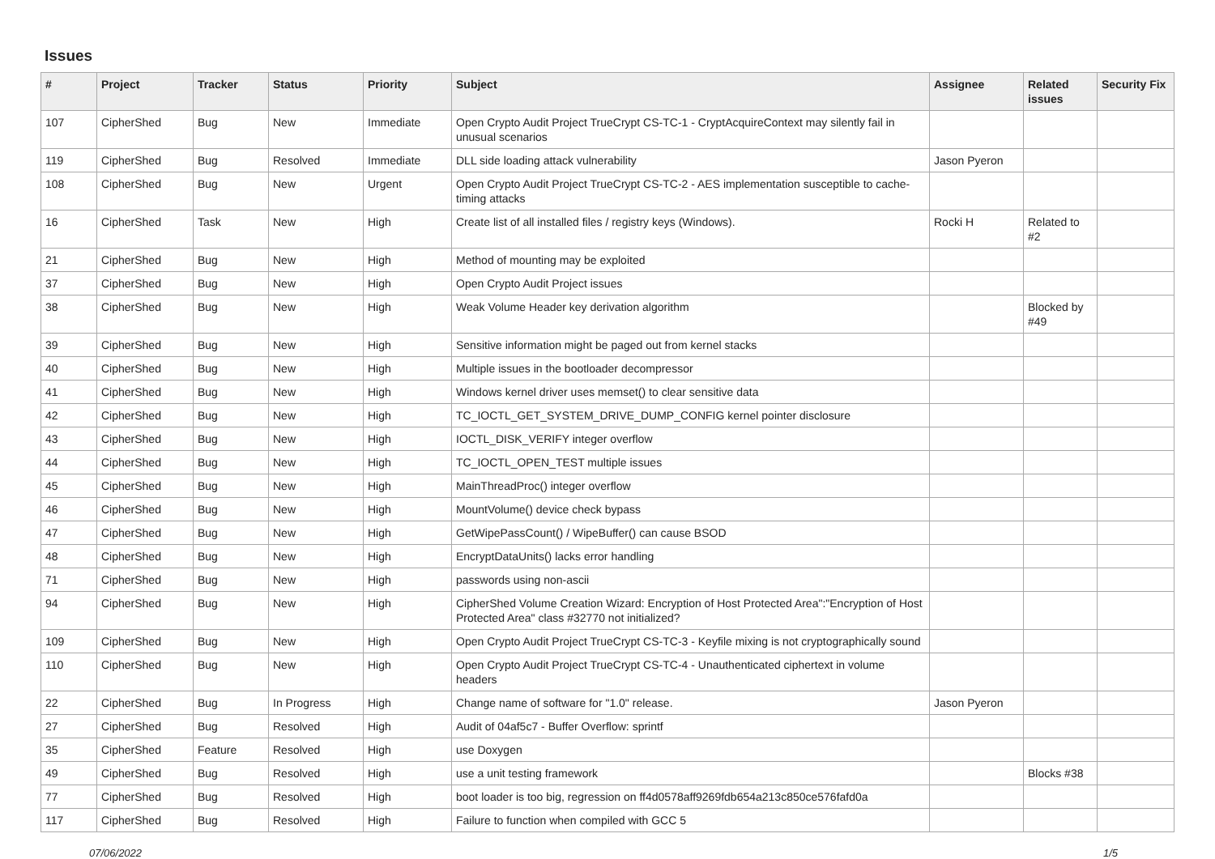Issues
| # | Project | Tracker | Status | Priority | Subject | Assignee | Related issues | Security Fix |
| --- | --- | --- | --- | --- | --- | --- | --- | --- |
| 107 | CipherShed | Bug | New | Immediate | Open Crypto Audit Project TrueCrypt CS-TC-1 - CryptAcquireContext may silently fail in unusual scenarios | | | |
| 119 | CipherShed | Bug | Resolved | Immediate | DLL side loading attack vulnerability | Jason Pyeron | | |
| 108 | CipherShed | Bug | New | Urgent | Open Crypto Audit Project TrueCrypt CS-TC-2 - AES implementation susceptible to cache-timing attacks | | | |
| 16 | CipherShed | Task | New | High | Create list of all installed files / registry keys (Windows). | Rocki H | Related to #2 | |
| 21 | CipherShed | Bug | New | High | Method of mounting may be exploited | | | |
| 37 | CipherShed | Bug | New | High | Open Crypto Audit Project issues | | | |
| 38 | CipherShed | Bug | New | High | Weak Volume Header key derivation algorithm | | Blocked by #49 | |
| 39 | CipherShed | Bug | New | High | Sensitive information might be paged out from kernel stacks | | | |
| 40 | CipherShed | Bug | New | High | Multiple issues in the bootloader decompressor | | | |
| 41 | CipherShed | Bug | New | High | Windows kernel driver uses memset() to clear sensitive data | | | |
| 42 | CipherShed | Bug | New | High | TC_IOCTL_GET_SYSTEM_DRIVE_DUMP_CONFIG kernel pointer disclosure | | | |
| 43 | CipherShed | Bug | New | High | IOCTL_DISK_VERIFY integer overflow | | | |
| 44 | CipherShed | Bug | New | High | TC_IOCTL_OPEN_TEST multiple issues | | | |
| 45 | CipherShed | Bug | New | High | MainThreadProc() integer overflow | | | |
| 46 | CipherShed | Bug | New | High | MountVolume() device check bypass | | | |
| 47 | CipherShed | Bug | New | High | GetWipePassCount() / WipeBuffer() can cause BSOD | | | |
| 48 | CipherShed | Bug | New | High | EncryptDataUnits() lacks error handling | | | |
| 71 | CipherShed | Bug | New | High | passwords using non-ascii | | | |
| 94 | CipherShed | Bug | New | High | CipherShed Volume Creation Wizard: Encryption of Host Protected Area":"Encryption of Host Protected Area" class #32770 not initialized? | | | |
| 109 | CipherShed | Bug | New | High | Open Crypto Audit Project TrueCrypt CS-TC-3 - Keyfile mixing is not cryptographically sound | | | |
| 110 | CipherShed | Bug | New | High | Open Crypto Audit Project TrueCrypt CS-TC-4 - Unauthenticated ciphertext in volume headers | | | |
| 22 | CipherShed | Bug | In Progress | High | Change name of software for "1.0" release. | Jason Pyeron | | |
| 27 | CipherShed | Bug | Resolved | High | Audit of 04af5c7 - Buffer Overflow: sprintf | | | |
| 35 | CipherShed | Feature | Resolved | High | use Doxygen | | | |
| 49 | CipherShed | Bug | Resolved | High | use a unit testing framework | | Blocks #38 | |
| 77 | CipherShed | Bug | Resolved | High | boot loader is too big, regression on ff4d0578aff9269fdb654a213c850ce576fafd0a | | | |
| 117 | CipherShed | Bug | Resolved | High | Failure to function when compiled with GCC 5 | | | |
07/06/2022 1/5